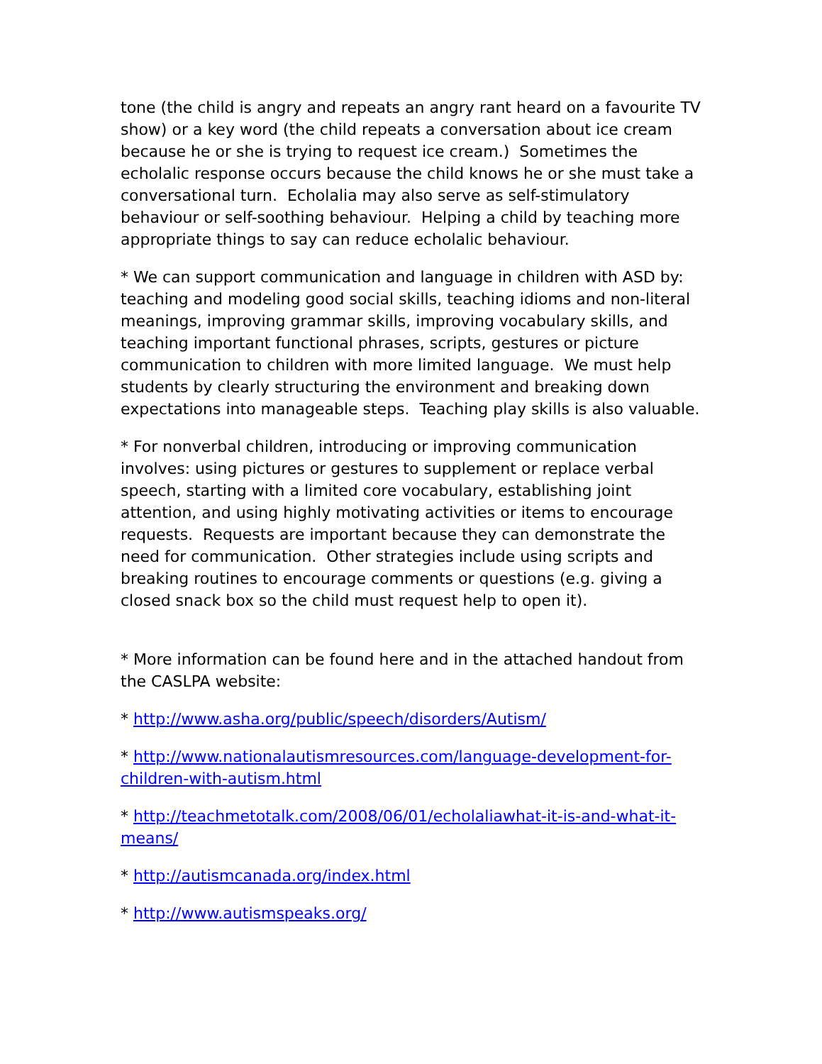tone (the child is angry and repeats an angry rant heard on a favourite TV show) or a key word (the child repeats a conversation about ice cream because he or she is trying to request ice cream.) Sometimes the echolalic response occurs because the child knows he or she must take a conversational turn. Echolalia may also serve as self-stimulatory behaviour or self-soothing behaviour. Helping a child by teaching more appropriate things to say can reduce echolalic behaviour.
* We can support communication and language in children with ASD by: teaching and modeling good social skills, teaching idioms and non-literal meanings, improving grammar skills, improving vocabulary skills, and teaching important functional phrases, scripts, gestures or picture communication to children with more limited language. We must help students by clearly structuring the environment and breaking down expectations into manageable steps. Teaching play skills is also valuable.
* For nonverbal children, introducing or improving communication involves: using pictures or gestures to supplement or replace verbal speech, starting with a limited core vocabulary, establishing joint attention, and using highly motivating activities or items to encourage requests. Requests are important because they can demonstrate the need for communication. Other strategies include using scripts and breaking routines to encourage comments or questions (e.g. giving a closed snack box so the child must request help to open it).
* More information can be found here and in the attached handout from the CASLPA website:
* http://www.asha.org/public/speech/disorders/Autism/
* http://www.nationalautismresources.com/language-development-for-children-with-autism.html
* http://teachmetotalk.com/2008/06/01/echolaliawhat-it-is-and-what-it-means/
* http://autismcanada.org/index.html
* http://www.autismspeaks.org/